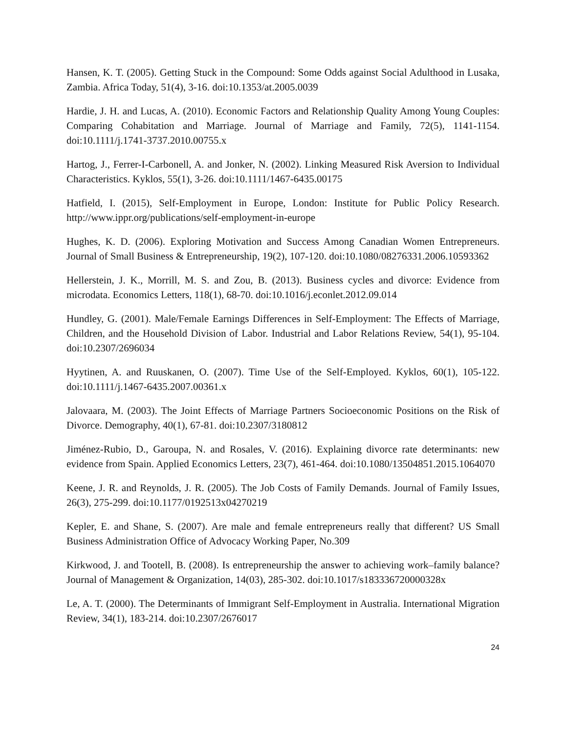Hansen, K. T. (2005). Getting Stuck in the Compound: Some Odds against Social Adulthood in Lusaka, Zambia. Africa Today, 51(4), 3-16. doi:10.1353/at.2005.0039
Hardie, J. H. and Lucas, A. (2010). Economic Factors and Relationship Quality Among Young Couples: Comparing Cohabitation and Marriage. Journal of Marriage and Family, 72(5), 1141-1154. doi:10.1111/j.1741-3737.2010.00755.x
Hartog, J., Ferrer-I-Carbonell, A. and Jonker, N. (2002). Linking Measured Risk Aversion to Individual Characteristics. Kyklos, 55(1), 3-26. doi:10.1111/1467-6435.00175
Hatfield, I. (2015), Self-Employment in Europe, London: Institute for Public Policy Research. http://www.ippr.org/publications/self-employment-in-europe
Hughes, K. D. (2006). Exploring Motivation and Success Among Canadian Women Entrepreneurs. Journal of Small Business & Entrepreneurship, 19(2), 107-120. doi:10.1080/08276331.2006.10593362
Hellerstein, J. K., Morrill, M. S. and Zou, B. (2013). Business cycles and divorce: Evidence from microdata. Economics Letters, 118(1), 68-70. doi:10.1016/j.econlet.2012.09.014
Hundley, G. (2001). Male/Female Earnings Differences in Self-Employment: The Effects of Marriage, Children, and the Household Division of Labor. Industrial and Labor Relations Review, 54(1), 95-104. doi:10.2307/2696034
Hyytinen, A. and Ruuskanen, O. (2007). Time Use of the Self-Employed. Kyklos, 60(1), 105-122. doi:10.1111/j.1467-6435.2007.00361.x
Jalovaara, M. (2003). The Joint Effects of Marriage Partners Socioeconomic Positions on the Risk of Divorce. Demography, 40(1), 67-81. doi:10.2307/3180812
Jiménez-Rubio, D., Garoupa, N. and Rosales, V. (2016). Explaining divorce rate determinants: new evidence from Spain. Applied Economics Letters, 23(7), 461-464. doi:10.1080/13504851.2015.1064070
Keene, J. R. and Reynolds, J. R. (2005). The Job Costs of Family Demands. Journal of Family Issues, 26(3), 275-299. doi:10.1177/0192513x04270219
Kepler, E. and Shane, S. (2007). Are male and female entrepreneurs really that different? US Small Business Administration Office of Advocacy Working Paper, No.309
Kirkwood, J. and Tootell, B. (2008). Is entrepreneurship the answer to achieving work–family balance? Journal of Management & Organization, 14(03), 285-302. doi:10.1017/s183336720000328x
Le, A. T. (2000). The Determinants of Immigrant Self-Employment in Australia. International Migration Review, 34(1), 183-214. doi:10.2307/2676017
24